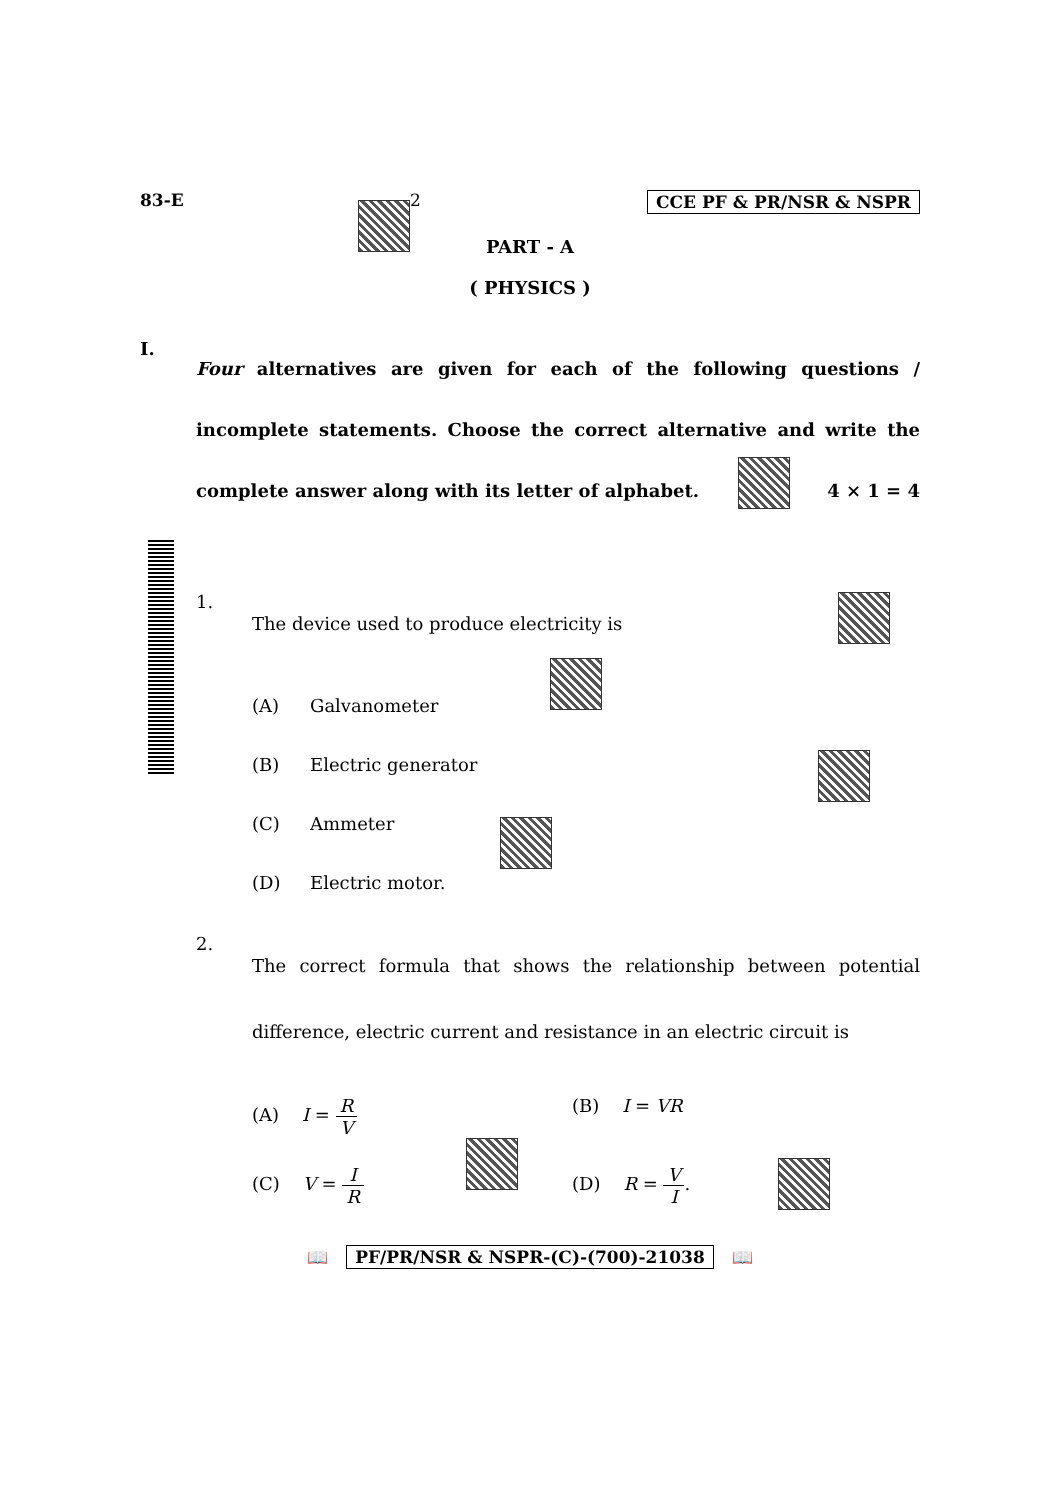83-E 2 CCE PF & PR/NSR & NSPR
PART - A
( PHYSICS )
I.
Four alternatives are given for each of the following questions / incomplete statements. Choose the correct alternative and write the complete answer along with its letter of alphabet. 4 × 1 = 4
1.
The device used to produce electricity is
(A) Galvanometer
(B) Electric generator
(C) Ammeter
(D) Electric motor.
2.
The correct formula that shows the relationship between potential difference, electric current and resistance in an electric circuit is
(A) I = R V
(B) I = VR
(C) V = I R
(D) R = V I.
📖 PF/PR/NSR & NSPR-(C)-(700)-21038 📖